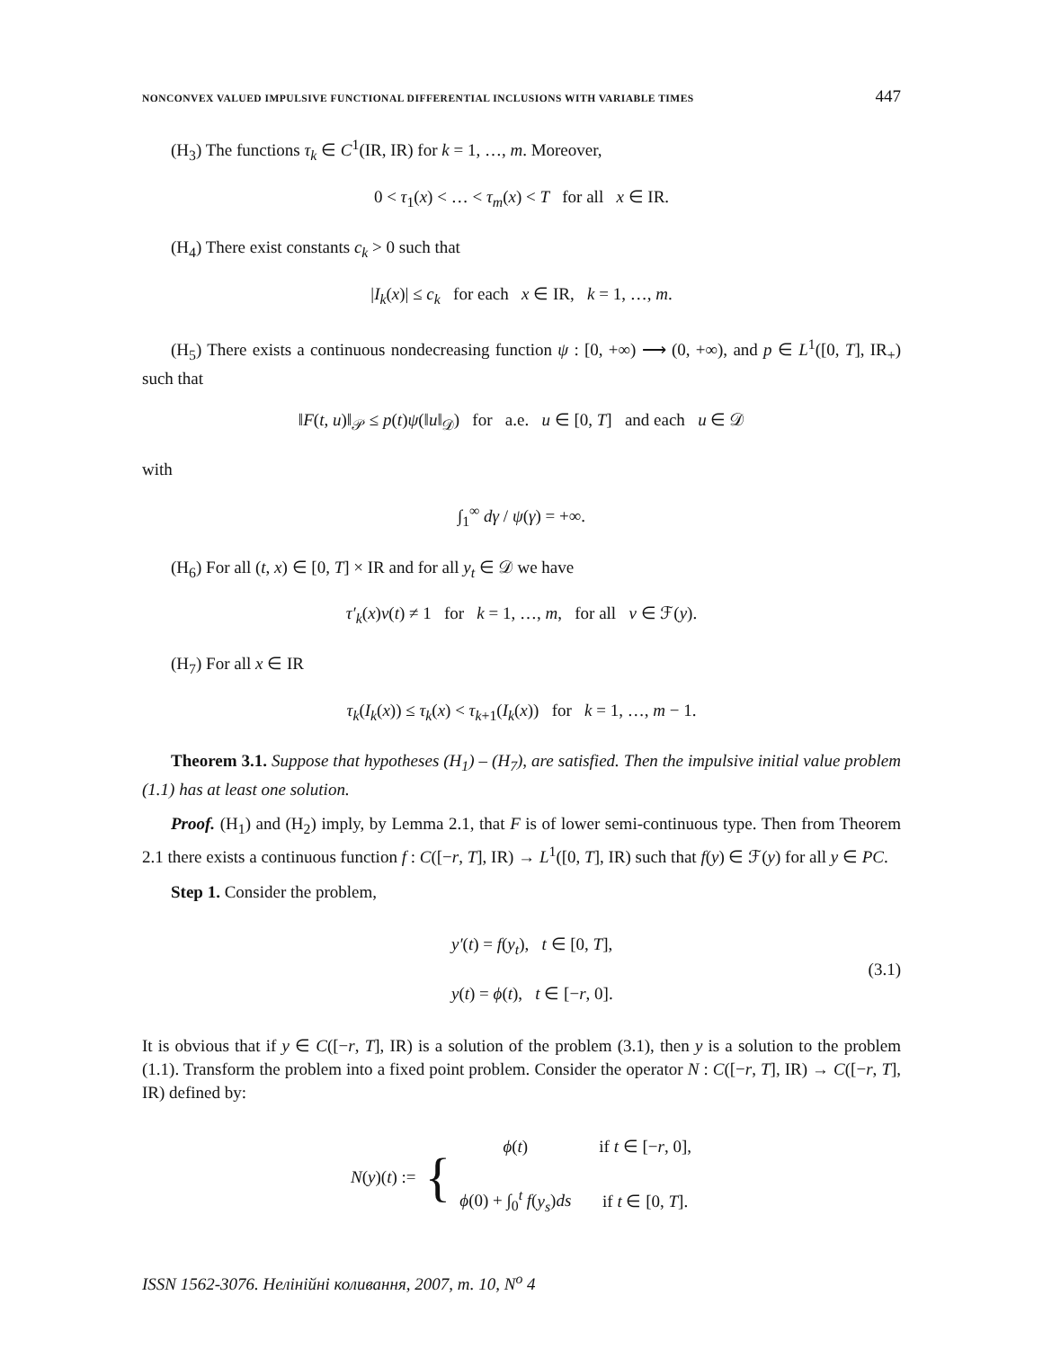NONCONVEX VALUED IMPULSIVE FUNCTIONAL DIFFERENTIAL INCLUSIONS WITH VARIABLE TIMES 447
(H<sub>3</sub>) The functions τ<sub>k</sub> ∈ C<sup>1</sup>(IR, IR) for k = 1, …, m. Moreover,
0 < τ<sub>1</sub>(x) < … < τ<sub>m</sub>(x) < T for all x ∈ IR.
(H<sub>4</sub>) There exist constants c<sub>k</sub> > 0 such that
|I<sub>k</sub>(x)| ≤ c<sub>k</sub> for each x ∈ IR, k = 1, …, m.
(H<sub>5</sub>) There exists a continuous nondecreasing function ψ : [0, +∞) ⟶ (0, +∞), and p ∈ L<sup>1</sup>([0, T], IR<sub>+</sub>) such that
‖F(t, u)‖<sub>𝒫</sub> ≤ p(t)ψ(‖u‖<sub>𝒟</sub>) for a.e. u ∈ [0, T] and each u ∈ 𝒟
with
∫<sub>1</sub><sup>∞</sup> dγ / ψ(γ) = +∞.
(H<sub>6</sub>) For all (t, x) ∈ [0, T] × IR and for all y<sub>t</sub> ∈ 𝒟 we have
τ′<sub>k</sub>(x)v(t) ≠ 1 for k = 1, …, m, for all v ∈ ℱ(y).
(H<sub>7</sub>) For all x ∈ IR
τ<sub>k</sub>(I<sub>k</sub>(x)) ≤ τ<sub>k</sub>(x) < τ<sub>k+1</sub>(I<sub>k</sub>(x)) for k = 1, …, m − 1.
Theorem 3.1. Suppose that hypotheses (H<sub>1</sub>) – (H<sub>7</sub>), are satisfied. Then the impulsive initial value problem (1.1) has at least one solution.
Proof. (H<sub>1</sub>) and (H<sub>2</sub>) imply, by Lemma 2.1, that F is of lower semi-continuous type. Then from Theorem 2.1 there exists a continuous function f : C([−r, T], IR) → L<sup>1</sup>([0, T], IR) such that f(y) ∈ ℱ(y) for all y ∈ PC.
Step 1. Consider the problem,
y′(t) = f(y<sub>t</sub>), t ∈ [0, T],
y(t) = ϕ(t), t ∈ [−r, 0].
(3.1)
It is obvious that if y ∈ C([−r, T], IR) is a solution of the problem (3.1), then y is a solution to the problem (1.1). Transform the problem into a fixed point problem. Consider the operator N : C([−r, T], IR) → C([−r, T], IR) defined by:
N(y)(t) := {
| ϕ ( t ) | if t ∈ [− r , 0], |
| ϕ (0) + ∫<sub>0</sub><sup>t</sup> f ( y<sub>s</sub> ) ds | if t ∈ [0, T ]. |
ISSN 1562-3076. Нелінійні коливання, 2007, т. 10, N<sup>o</sup> 4